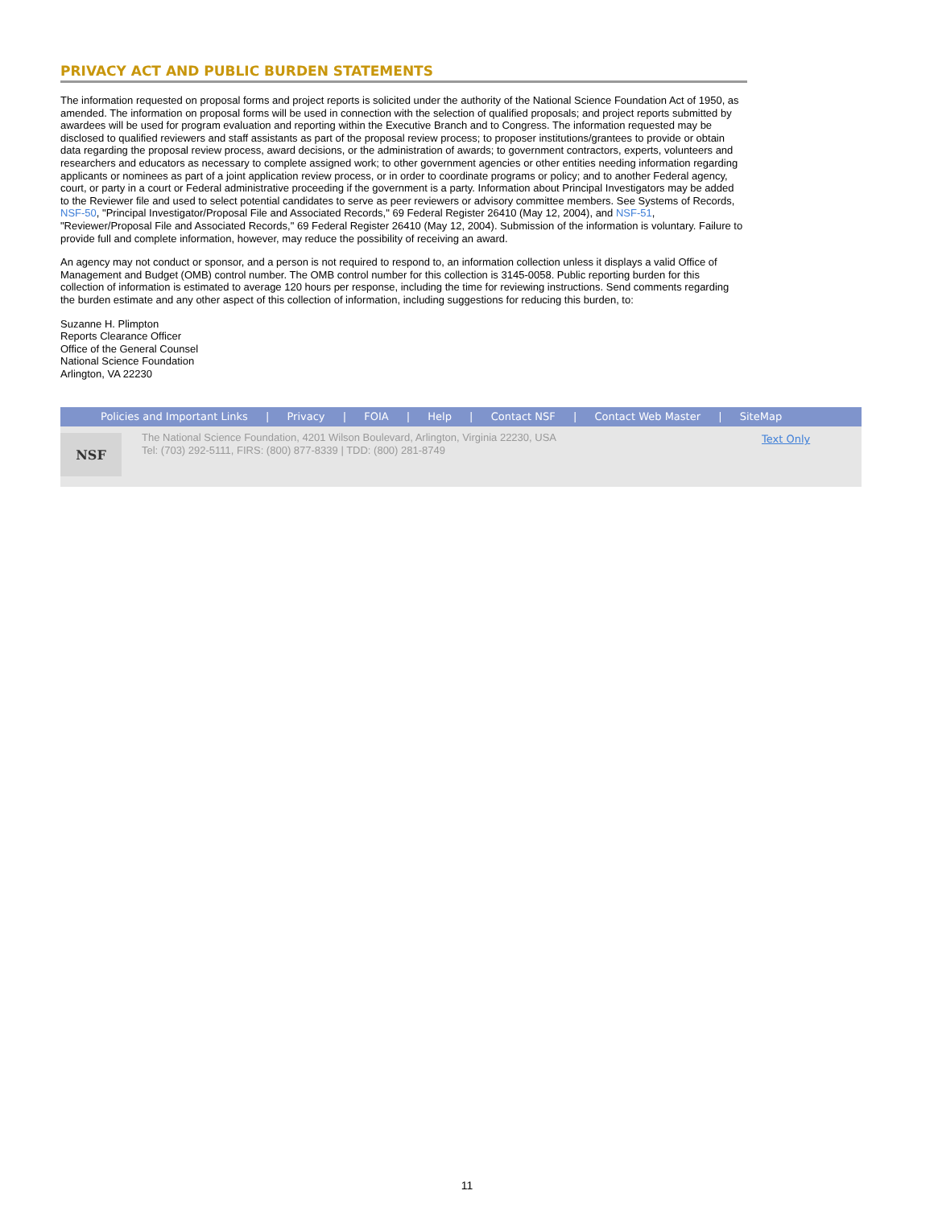PRIVACY ACT AND PUBLIC BURDEN STATEMENTS
The information requested on proposal forms and project reports is solicited under the authority of the National Science Foundation Act of 1950, as amended. The information on proposal forms will be used in connection with the selection of qualified proposals; and project reports submitted by awardees will be used for program evaluation and reporting within the Executive Branch and to Congress. The information requested may be disclosed to qualified reviewers and staff assistants as part of the proposal review process; to proposer institutions/grantees to provide or obtain data regarding the proposal review process, award decisions, or the administration of awards; to government contractors, experts, volunteers and researchers and educators as necessary to complete assigned work; to other government agencies or other entities needing information regarding applicants or nominees as part of a joint application review process, or in order to coordinate programs or policy; and to another Federal agency, court, or party in a court or Federal administrative proceeding if the government is a party. Information about Principal Investigators may be added to the Reviewer file and used to select potential candidates to serve as peer reviewers or advisory committee members. See Systems of Records, NSF-50, "Principal Investigator/Proposal File and Associated Records," 69 Federal Register 26410 (May 12, 2004), and NSF-51, "Reviewer/Proposal File and Associated Records," 69 Federal Register 26410 (May 12, 2004). Submission of the information is voluntary. Failure to provide full and complete information, however, may reduce the possibility of receiving an award.
An agency may not conduct or sponsor, and a person is not required to respond to, an information collection unless it displays a valid Office of Management and Budget (OMB) control number. The OMB control number for this collection is 3145-0058. Public reporting burden for this collection of information is estimated to average 120 hours per response, including the time for reviewing instructions. Send comments regarding the burden estimate and any other aspect of this collection of information, including suggestions for reducing this burden, to:
Suzanne H. Plimpton
Reports Clearance Officer
Office of the General Counsel
National Science Foundation
Arlington, VA 22230
Policies and Important Links | Privacy | FOIA | Help | Contact NSF | Contact Web Master | SiteMap
NSF
The National Science Foundation, 4201 Wilson Boulevard, Arlington, Virginia 22230, USA
Tel: (703) 292-5111, FIRS: (800) 877-8339 | TDD: (800) 281-8749
Text Only
11